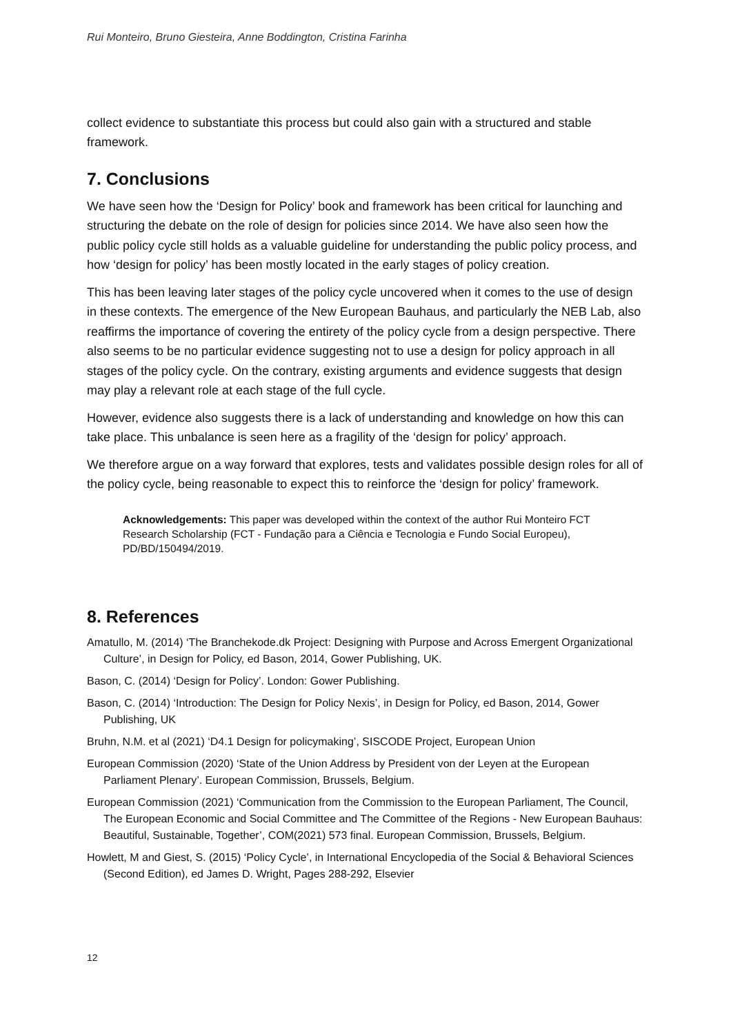Rui Monteiro, Bruno Giesteira, Anne Boddington, Cristina Farinha
collect evidence to substantiate this process but could also gain with a structured and stable framework.
7. Conclusions
We have seen how the ‘Design for Policy’ book and framework has been critical for launching and structuring the debate on the role of design for policies since 2014. We have also seen how the public policy cycle still holds as a valuable guideline for understanding the public policy process, and how ‘design for policy’ has been mostly located in the early stages of policy creation.
This has been leaving later stages of the policy cycle uncovered when it comes to the use of design in these contexts. The emergence of the New European Bauhaus, and particularly the NEB Lab, also reaffirms the importance of covering the entirety of the policy cycle from a design perspective. There also seems to be no particular evidence suggesting not to use a design for policy approach in all stages of the policy cycle. On the contrary, existing arguments and evidence suggests that design may play a relevant role at each stage of the full cycle.
However, evidence also suggests there is a lack of understanding and knowledge on how this can take place. This unbalance is seen here as a fragility of the ‘design for policy’ approach.
We therefore argue on a way forward that explores, tests and validates possible design roles for all of the policy cycle, being reasonable to expect this to reinforce the ‘design for policy’ framework.
Acknowledgements: This paper was developed within the context of the author Rui Monteiro FCT Research Scholarship (FCT - Fundação para a Ciência e Tecnologia e Fundo Social Europeu), PD/BD/150494/2019.
8. References
Amatullo, M. (2014) ‘The Branchekode.dk Project: Designing with Purpose and Across Emergent Organizational Culture’, in Design for Policy, ed Bason, 2014, Gower Publishing, UK.
Bason, C. (2014) ‘Design for Policy’. London: Gower Publishing.
Bason, C. (2014) ‘Introduction: The Design for Policy Nexis’, in Design for Policy, ed Bason, 2014, Gower Publishing, UK
Bruhn, N.M. et al (2021) ‘D4.1 Design for policymaking’, SISCODE Project, European Union
European Commission (2020) ‘State of the Union Address by President von der Leyen at the European Parliament Plenary’. European Commission, Brussels, Belgium.
European Commission (2021) ‘Communication from the Commission to the European Parliament, The Council, The European Economic and Social Committee and The Committee of the Regions - New European Bauhaus: Beautiful, Sustainable, Together’, COM(2021) 573 final. European Commission, Brussels, Belgium.
Howlett, M and Giest, S. (2015) ‘Policy Cycle’, in International Encyclopedia of the Social & Behavioral Sciences (Second Edition), ed James D. Wright, Pages 288-292, Elsevier
12